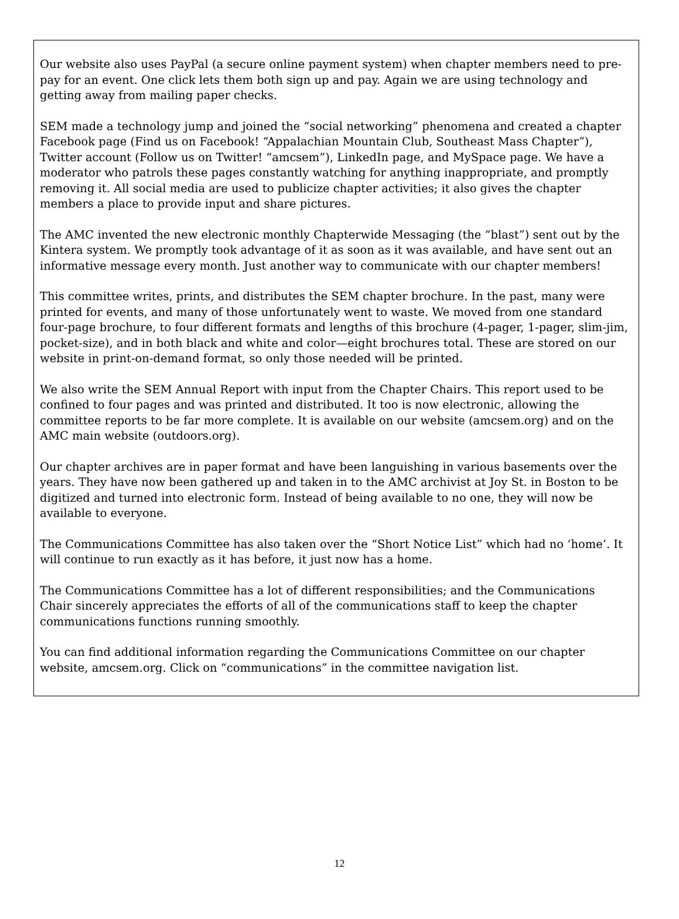Our website also uses PayPal (a secure online payment system) when chapter members need to pre-pay for an event. One click lets them both sign up and pay. Again we are using technology and getting away from mailing paper checks.
SEM made a technology jump and joined the “social networking” phenomena and created a chapter Facebook page (Find us on Facebook! “Appalachian Mountain Club, Southeast Mass Chapter”), Twitter account (Follow us on Twitter! “amcsem”), LinkedIn page, and MySpace page. We have a moderator who patrols these pages constantly watching for anything inappropriate, and promptly removing it. All social media are used to publicize chapter activities; it also gives the chapter members a place to provide input and share pictures.
The AMC invented the new electronic monthly Chapterwide Messaging (the “blast”) sent out by the Kintera system. We promptly took advantage of it as soon as it was available, and have sent out an informative message every month. Just another way to communicate with our chapter members!
This committee writes, prints, and distributes the SEM chapter brochure. In the past, many were printed for events, and many of those unfortunately went to waste. We moved from one standard four-page brochure, to four different formats and lengths of this brochure (4-pager, 1-pager, slim-jim, pocket-size), and in both black and white and color—eight brochures total. These are stored on our website in print-on-demand format, so only those needed will be printed.
We also write the SEM Annual Report with input from the Chapter Chairs. This report used to be confined to four pages and was printed and distributed. It too is now electronic, allowing the committee reports to be far more complete. It is available on our website (amcsem.org) and on the AMC main website (outdoors.org).
Our chapter archives are in paper format and have been languishing in various basements over the years. They have now been gathered up and taken in to the AMC archivist at Joy St. in Boston to be digitized and turned into electronic form. Instead of being available to no one, they will now be available to everyone.
The Communications Committee has also taken over the “Short Notice List” which had no ‘home’. It will continue to run exactly as it has before, it just now has a home.
The Communications Committee has a lot of different responsibilities; and the Communications Chair sincerely appreciates the efforts of all of the communications staff to keep the chapter communications functions running smoothly.
You can find additional information regarding the Communications Committee on our chapter website, amcsem.org. Click on “communications” in the committee navigation list.
12